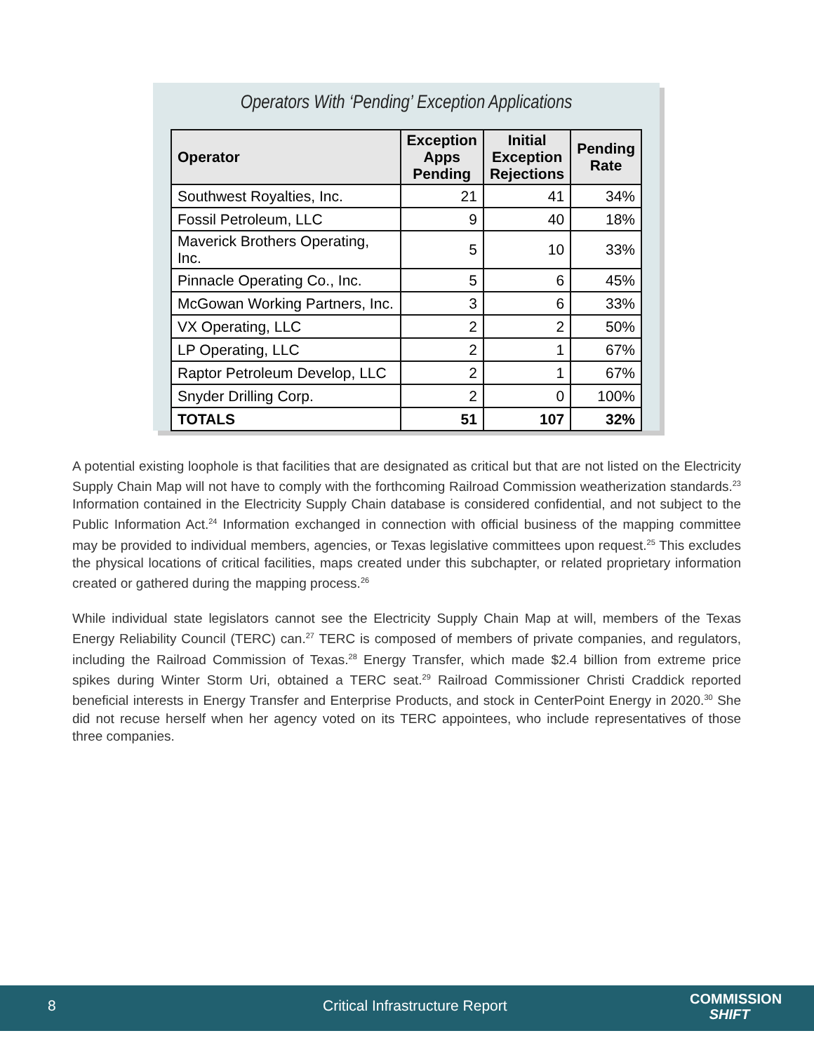Operators With ‘Pending’ Exception Applications
| Operator | Exception Apps Pending | Initial Exception Rejections | Pending Rate |
| --- | --- | --- | --- |
| Southwest Royalties, Inc. | 21 | 41 | 34% |
| Fossil Petroleum, LLC | 9 | 40 | 18% |
| Maverick Brothers Operating, Inc. | 5 | 10 | 33% |
| Pinnacle Operating Co., Inc. | 5 | 6 | 45% |
| McGowan Working Partners, Inc. | 3 | 6 | 33% |
| VX Operating, LLC | 2 | 2 | 50% |
| LP Operating, LLC | 2 | 1 | 67% |
| Raptor Petroleum Develop, LLC | 2 | 1 | 67% |
| Snyder Drilling Corp. | 2 | 0 | 100% |
| TOTALS | 51 | 107 | 32% |
A potential existing loophole is that facilities that are designated as critical but that are not listed on the Electricity Supply Chain Map will not have to comply with the forthcoming Railroad Commission weatherization standards.<sup>23</sup> Information contained in the Electricity Supply Chain database is considered confidential, and not subject to the Public Information Act.<sup>24</sup> Information exchanged in connection with official business of the mapping committee may be provided to individual members, agencies, or Texas legislative committees upon request.<sup>25</sup> This excludes the physical locations of critical facilities, maps created under this subchapter, or related proprietary information created or gathered during the mapping process.<sup>26</sup>
While individual state legislators cannot see the Electricity Supply Chain Map at will, members of the Texas Energy Reliability Council (TERC) can.<sup>27</sup> TERC is composed of members of private companies, and regulators, including the Railroad Commission of Texas.<sup>28</sup> Energy Transfer, which made $2.4 billion from extreme price spikes during Winter Storm Uri, obtained a TERC seat.<sup>29</sup> Railroad Commissioner Christi Craddick reported beneficial interests in Energy Transfer and Enterprise Products, and stock in CenterPoint Energy in 2020.<sup>30</sup> She did not recuse herself when her agency voted on its TERC appointees, who include representatives of those three companies.
8 Critical Infrastructure Report COMMISSION
SHIFT